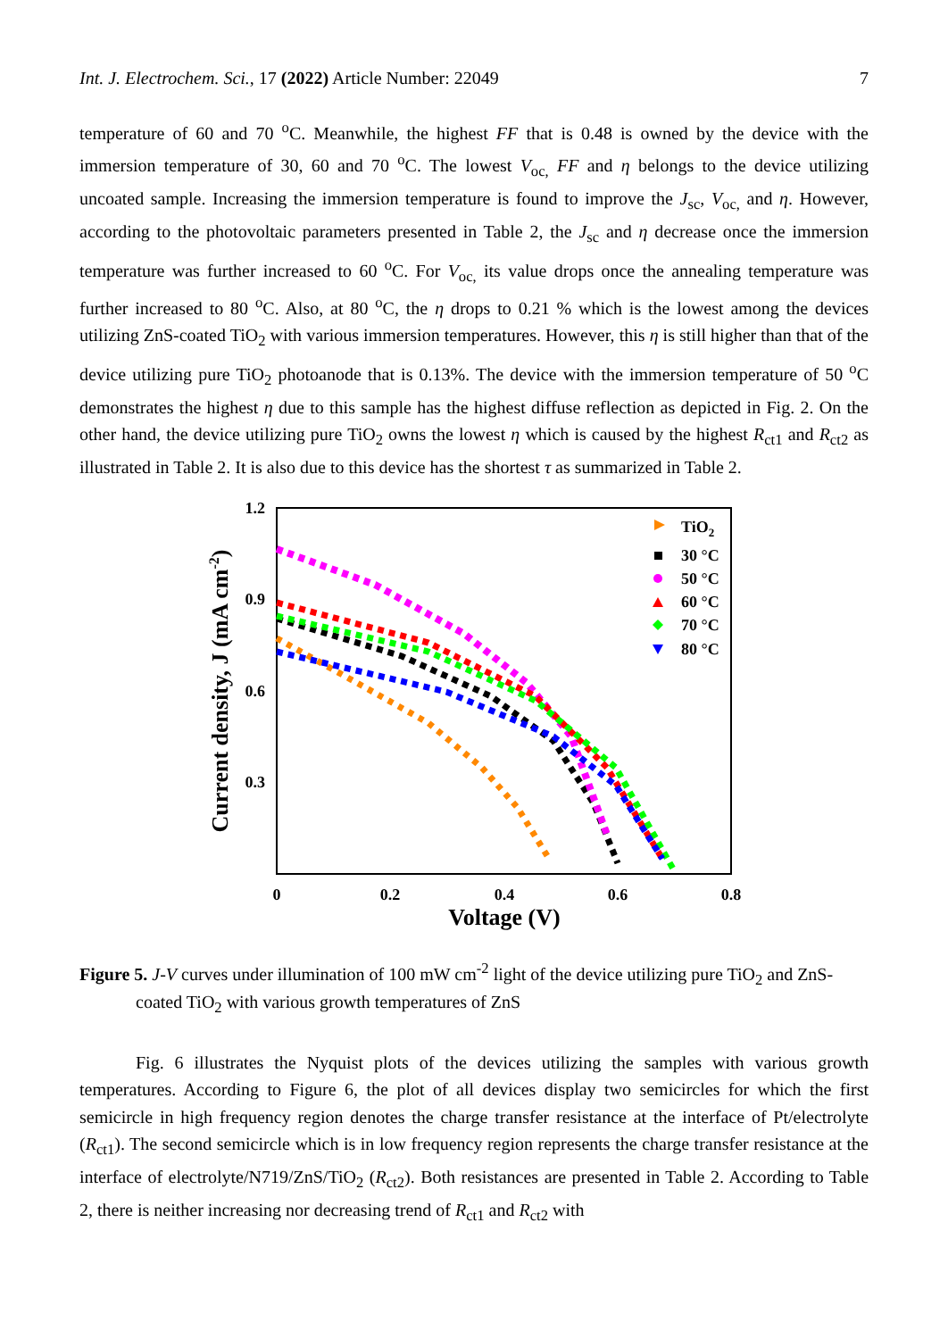Int. J. Electrochem. Sci., 17 (2022) Article Number: 22049 7
temperature of 60 and 70 <sup>o</sup>C. Meanwhile, the highest FF that is 0.48 is owned by the device with the immersion temperature of 30, 60 and 70 <sup>o</sup>C. The lowest V<sub>oc,</sub> FF and η belongs to the device utilizing uncoated sample. Increasing the immersion temperature is found to improve the J<sub>sc</sub>, V<sub>oc,</sub> and η. However, according to the photovoltaic parameters presented in Table 2, the J<sub>sc</sub> and η decrease once the immersion temperature was further increased to 60 <sup>o</sup>C. For V<sub>oc,</sub> its value drops once the annealing temperature was further increased to 80 <sup>o</sup>C. Also, at 80 <sup>o</sup>C, the η drops to 0.21 % which is the lowest among the devices utilizing ZnS-coated TiO<sub>2</sub> with various immersion temperatures. However, this η is still higher than that of the device utilizing pure TiO<sub>2</sub> photoanode that is 0.13%. The device with the immersion temperature of 50 <sup>o</sup>C demonstrates the highest η due to this sample has the highest diffuse reflection as depicted in Fig. 2. On the other hand, the device utilizing pure TiO<sub>2</sub> owns the lowest η which is caused by the highest R<sub>ct1</sub> and R<sub>ct2</sub> as illustrated in Table 2. It is also due to this device has the shortest τ as summarized in Table 2.
1.2
0.9
0.6
0.3
0
0.2
0.4
0.6
0.8
Voltage (V)
Current density, J (mA cm-2)
TiO2
30 °C
50 °C
60 °C
70 °C
80 °C
Figure 5. J-V curves under illumination of 100 mW cm<sup>-2</sup> light of the device utilizing pure TiO<sub>2</sub> and ZnS-coated TiO<sub>2</sub> with various growth temperatures of ZnS
Fig. 6 illustrates the Nyquist plots of the devices utilizing the samples with various growth temperatures. According to Figure 6, the plot of all devices display two semicircles for which the first semicircle in high frequency region denotes the charge transfer resistance at the interface of Pt/electrolyte (R<sub>ct1</sub>). The second semicircle which is in low frequency region represents the charge transfer resistance at the interface of electrolyte/N719/ZnS/TiO<sub>2</sub> (R<sub>ct2</sub>). Both resistances are presented in Table 2. According to Table 2, there is neither increasing nor decreasing trend of R<sub>ct1</sub> and R<sub>ct2</sub> with